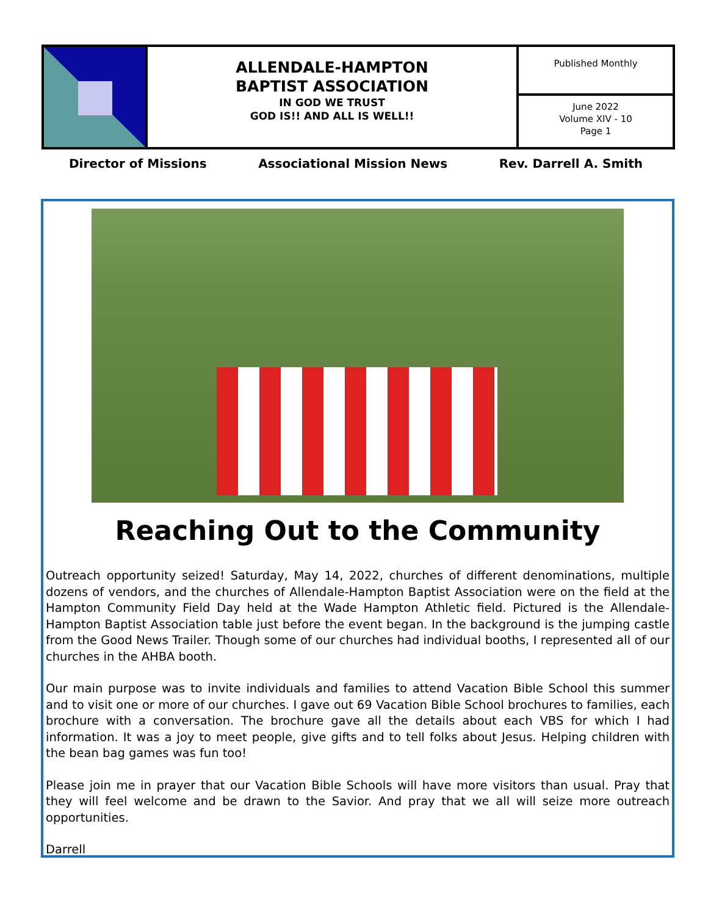ALLENDALE-HAMPTON
BAPTIST ASSOCIATION
IN GOD WE TRUST
GOD IS!! AND ALL IS WELL!!
Published Monthly
June 2022
Volume XIV - 10
Page 1
Director of Missions Associational Mission News Rev. Darrell A. Smith
Reaching Out to the Community
Outreach opportunity seized! Saturday, May 14, 2022, churches of different denominations, multiple dozens of vendors, and the churches of Allendale-Hampton Baptist Association were on the field at the Hampton Community Field Day held at the Wade Hampton Athletic field. Pictured is the Allendale-Hampton Baptist Association table just before the event began. In the background is the jumping castle from the Good News Trailer. Though some of our churches had individual booths, I represented all of our churches in the AHBA booth.
Our main purpose was to invite individuals and families to attend Vacation Bible School this summer and to visit one or more of our churches. I gave out 69 Vacation Bible School brochures to families, each brochure with a conversation. The brochure gave all the details about each VBS for which I had information. It was a joy to meet people, give gifts and to tell folks about Jesus. Helping children with the bean bag games was fun too!
Please join me in prayer that our Vacation Bible Schools will have more visitors than usual. Pray that they will feel welcome and be drawn to the Savior. And pray that we all will seize more outreach opportunities.
Darrell